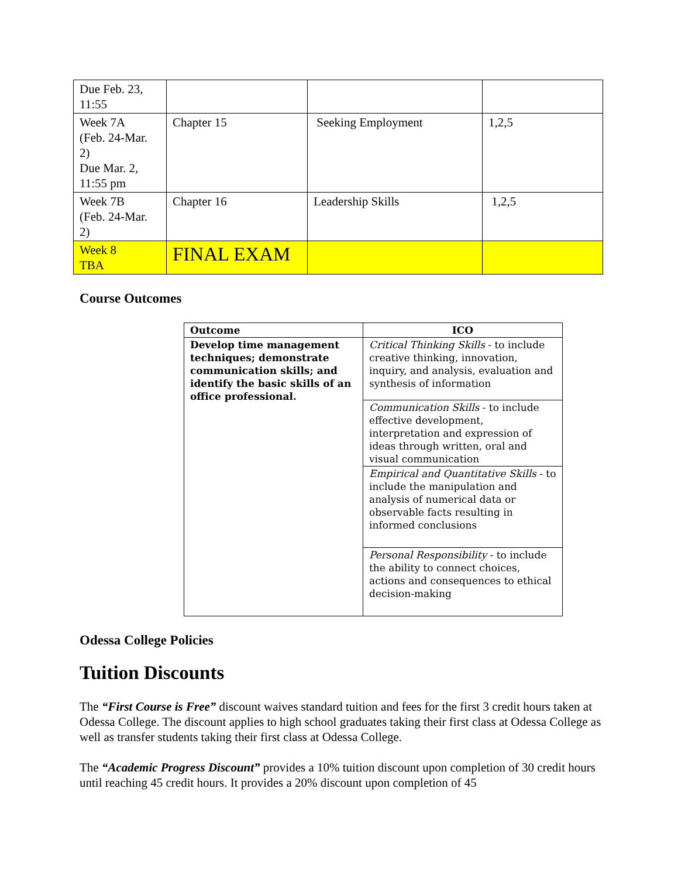| Due Feb. 23, 11:55 | | | |
| Week 7A (Feb. 24-Mar. 2) Due Mar. 2, 11:55 pm | Chapter 15 | Seeking Employment | 1,2,5 |
| Week 7B (Feb. 24-Mar. 2) | Chapter 16 | Leadership Skills | 1,2,5 |
| Week 8 TBA | FINAL EXAM | | |
Course Outcomes
| Outcome | ICO |
| --- | --- |
| Develop time management techniques; demonstrate communication skills; and identify the basic skills of an office professional. | Critical Thinking Skills - to include creative thinking, innovation, inquiry, and analysis, evaluation and synthesis of information |
| | Communication Skills - to include effective development, interpretation and expression of ideas through written, oral and visual communication |
| | Empirical and Quantitative Skills - to include the manipulation and analysis of numerical data or observable facts resulting in informed conclusions |
| | Personal Responsibility - to include the ability to connect choices, actions and consequences to ethical decision-making |
Odessa College Policies
Tuition Discounts
The “First Course is Free” discount waives standard tuition and fees for the first 3 credit hours taken at Odessa College. The discount applies to high school graduates taking their first class at Odessa College as well as transfer students taking their first class at Odessa College.
The “Academic Progress Discount” provides a 10% tuition discount upon completion of 30 credit hours until reaching 45 credit hours. It provides a 20% discount upon completion of 45